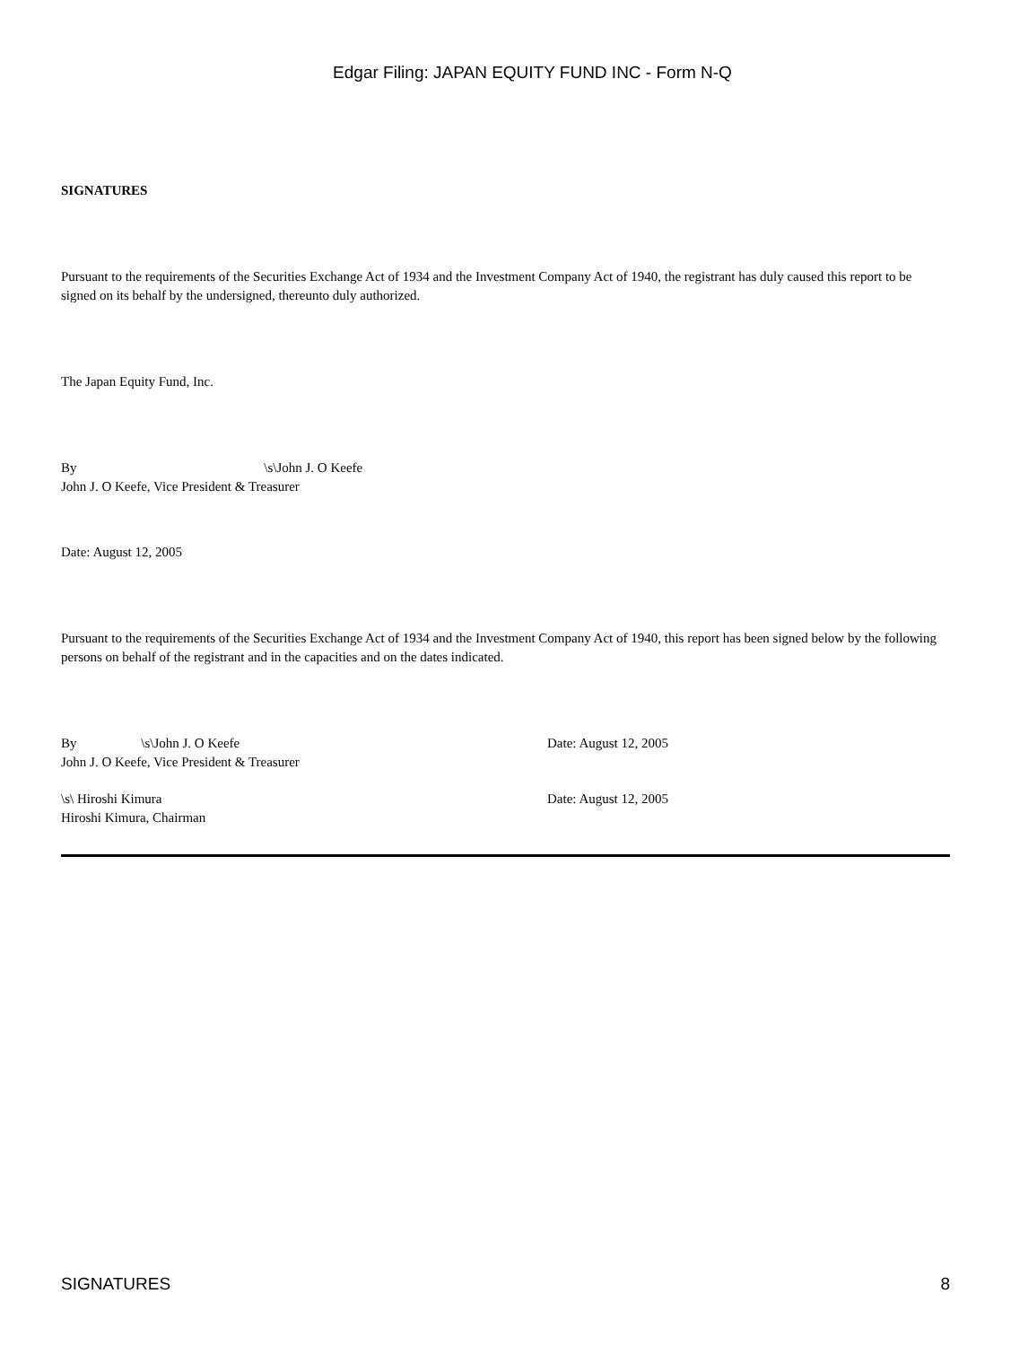Edgar Filing: JAPAN EQUITY FUND INC - Form N-Q
SIGNATURES
Pursuant to the requirements of the Securities Exchange Act of 1934 and the Investment Company Act of 1940, the registrant has duly caused this report to be signed on its behalf by the undersigned, thereunto duly authorized.
The Japan Equity Fund, Inc.
By \s\John J. O Keefe
John J. O Keefe, Vice President & Treasurer
Date: August 12, 2005
Pursuant to the requirements of the Securities Exchange Act of 1934 and the Investment Company Act of 1940, this report has been signed below by the following persons on behalf of the registrant and in the capacities and on the dates indicated.
By \s\John J. O Keefe
John J. O Keefe, Vice President & Treasurer
Date: August 12, 2005
\s\ Hiroshi Kimura
Hiroshi Kimura, Chairman
Date: August 12, 2005
SIGNATURES 8